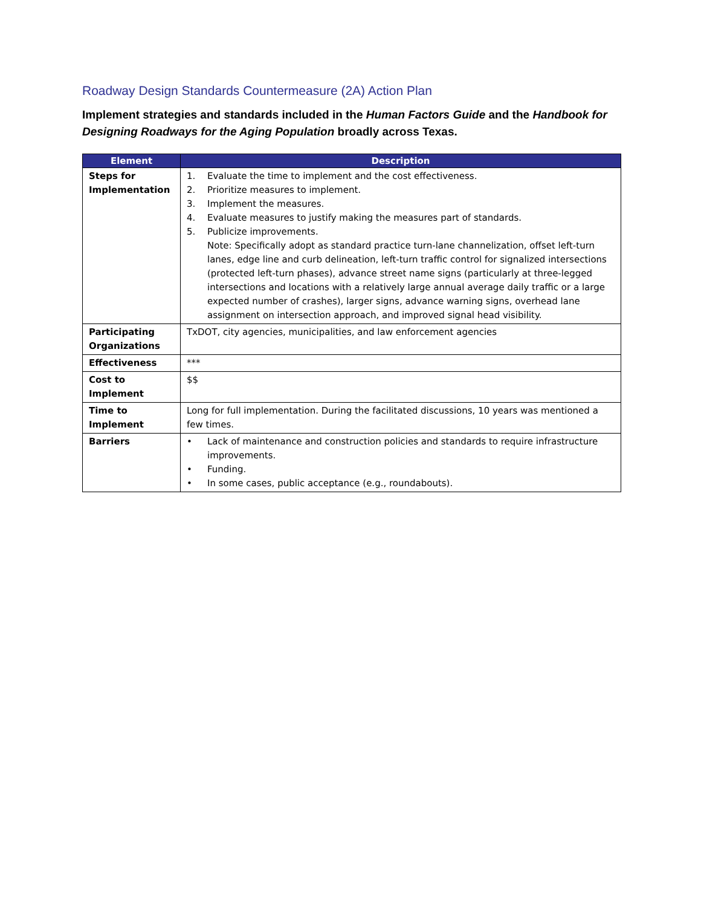Roadway Design Standards Countermeasure (2A) Action Plan
Implement strategies and standards included in the Human Factors Guide and the Handbook for Designing Roadways for the Aging Population broadly across Texas.
| Element | Description |
| --- | --- |
| Steps for Implementation | 1. Evaluate the time to implement and the cost effectiveness. 2. Prioritize measures to implement. 3. Implement the measures. 4. Evaluate measures to justify making the measures part of standards. 5. Publicize improvements. Note: Specifically adopt as standard practice turn-lane channelization, offset left-turn lanes, edge line and curb delineation, left-turn traffic control for signalized intersections (protected left-turn phases), advance street name signs (particularly at three-legged intersections and locations with a relatively large annual average daily traffic or a large expected number of crashes), larger signs, advance warning signs, overhead lane assignment on intersection approach, and improved signal head visibility. |
| Participating Organizations | TxDOT, city agencies, municipalities, and law enforcement agencies |
| Effectiveness | *** |
| Cost to Implement | $$ |
| Time to Implement | Long for full implementation. During the facilitated discussions, 10 years was mentioned a few times. |
| Barriers | • Lack of maintenance and construction policies and standards to require infrastructure improvements. • Funding. • In some cases, public acceptance (e.g., roundabouts). |